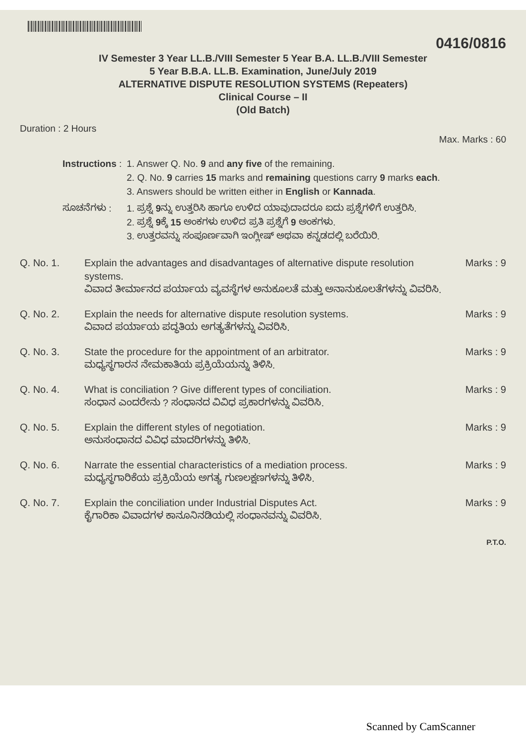0416/0816
IV Semester 3 Year LL.B./VIII Semester 5 Year B.A. LL.B./VIII Semester
5 Year B.B.A. LL.B. Examination, June/July 2019
ALTERNATIVE DISPUTE RESOLUTION SYSTEMS (Repeaters)
Clinical Course – II
(Old Batch)
Duration : 2 Hours
Max. Marks : 60
| Instructions : | 1. Answer Q. No. 9 and any five of the remaining. 2. Q. No. 9 carries 15 marks and remaining questions carry 9 marks each . 3. Answers should be written either in English or Kannada . |
| ಸೂಚನೆಗಳು : | 1. ಪ್ರಶ್ನೆ 9 ನ್ನು ಉತ್ತರಿಸಿ ಹಾಗೂ ಉಳಿದ ಯಾವುದಾದರೂ ಐದು ಪ್ರಶ್ನೆಗಳಿಗೆ ಉತ್ತರಿಸಿ. 2. ಪ್ರಶ್ನೆ 9 ಕ್ಕೆ 15 ಅಂಕಗಳು ಉಳಿದ ಪ್ರತಿ ಪ್ರಶ್ನೆಗೆ 9 ಅಂಕಗಳು. 3. ಉತ್ತರವನ್ನು ಸಂಪೂರ್ಣವಾಗಿ ಇಂಗ್ಲೀಷ್ ಅಥವಾ ಕನ್ನಡದಲ್ಲಿ ಬರೆಯಿರಿ. |
Q. No. 1. Explain the advantages and disadvantages of alternative dispute resolution systems.
ವಿವಾದ ತೀರ್ಮಾನದ ಪರ್ಯಾಯ ವ್ಯವಸ್ಥೆಗಳ ಅನುಕೂಲತೆ ಮತ್ತು ಅನಾನುಕೂಲತೆಗಳನ್ನು ವಿವರಿಸಿ.
Marks : 9
Q. No. 2. Explain the needs for alternative dispute resolution systems.
ವಿವಾದ ಪರ್ಯಾಯ ಪದ್ಧತಿಯ ಅಗತ್ಯತೆಗಳನ್ನು ವಿವರಿಸಿ.
Marks : 9
Q. No. 3. State the procedure for the appointment of an arbitrator.
ಮಧ್ಯಸ್ಥಗಾರನ ನೇಮಕಾತಿಯ ಪ್ರಕ್ರಿಯೆಯನ್ನು ತಿಳಿಸಿ.
Marks : 9
Q. No. 4. What is conciliation ? Give different types of conciliation.
ಸಂಧಾನ ಎಂದರೇನು ? ಸಂಧಾನದ ವಿವಿಧ ಪ್ರಕಾರಗಳನ್ನು ವಿವರಿಸಿ.
Marks : 9
Q. No. 5. Explain the different styles of negotiation.
ಅನುಸಂಧಾನದ ವಿವಿಧ ಮಾದರಿಗಳನ್ನು ತಿಳಿಸಿ.
Marks : 9
Q. No. 6. Narrate the essential characteristics of a mediation process.
ಮಧ್ಯಸ್ಥಗಾರಿಕೆಯ ಪ್ರಕ್ರಿಯೆಯ ಅಗತ್ಯ ಗುಣಲಕ್ಷಣಗಳನ್ನು ತಿಳಿಸಿ.
Marks : 9
Q. No. 7. Explain the conciliation under Industrial Disputes Act.
ಕೈಗಾರಿಕಾ ವಿವಾದಗಳ ಕಾನೂನಿನಡಿಯಲ್ಲಿ ಸಂಧಾನವನ್ನು ವಿವರಿಸಿ.
Marks : 9
P.T.O.
Scanned by CamScanner